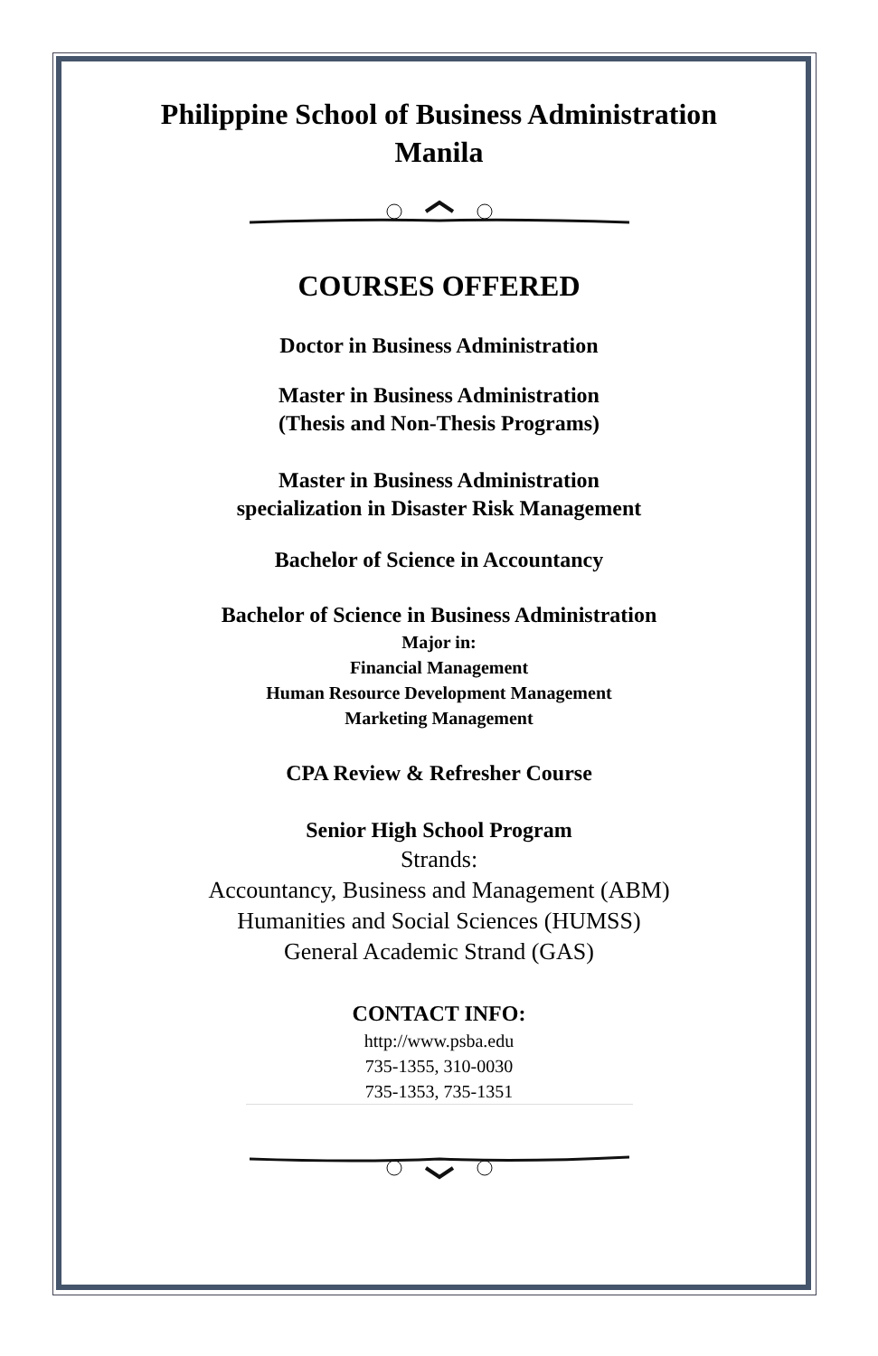Philippine School of Business Administration
Manila
COURSES OFFERED
Doctor in Business Administration
Master in Business Administration
(Thesis and Non-Thesis Programs)
Master in Business Administration
specialization in Disaster Risk Management
Bachelor of Science in Accountancy
Bachelor of Science in Business Administration
Major in:
Financial Management
Human Resource Development Management
Marketing Management
CPA Review & Refresher Course
Senior High School Program
Strands:
Accountancy, Business and Management (ABM)
Humanities and Social Sciences (HUMSS)
General Academic Strand (GAS)
CONTACT INFO:
http://www.psba.edu
735-1355, 310-0030
735-1353, 735-1351